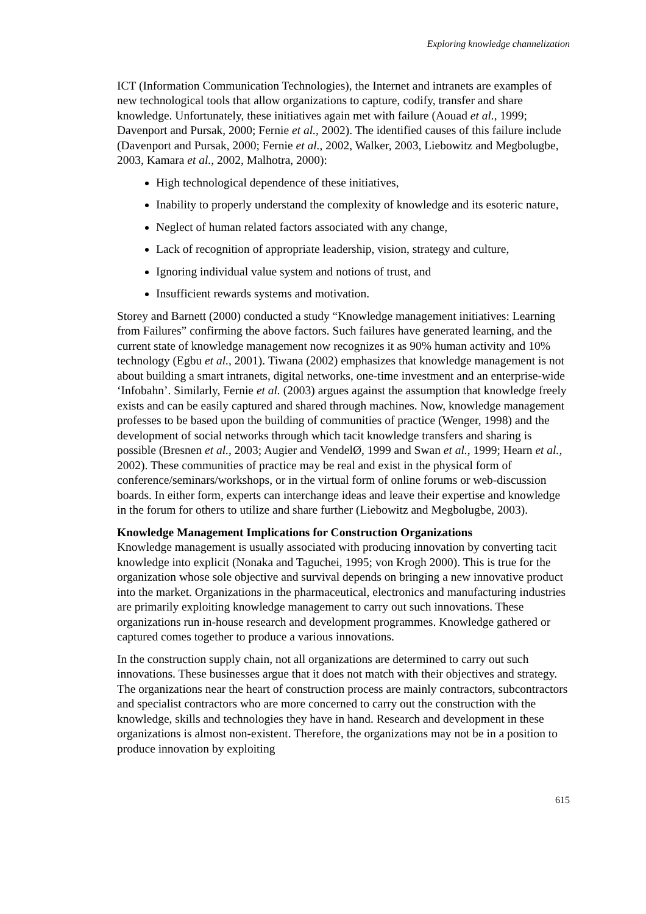Exploring knowledge channelization
ICT (Information Communication Technologies), the Internet and intranets are examples of new technological tools that allow organizations to capture, codify, transfer and share knowledge. Unfortunately, these initiatives again met with failure (Aouad et al., 1999; Davenport and Pursak, 2000; Fernie et al., 2002). The identified causes of this failure include (Davenport and Pursak, 2000; Fernie et al., 2002, Walker, 2003, Liebowitz and Megbolugbe, 2003, Kamara et al., 2002, Malhotra, 2000):
High technological dependence of these initiatives,
Inability to properly understand the complexity of knowledge and its esoteric nature,
Neglect of human related factors associated with any change,
Lack of recognition of appropriate leadership, vision, strategy and culture,
Ignoring individual value system and notions of trust, and
Insufficient rewards systems and motivation.
Storey and Barnett (2000) conducted a study “Knowledge management initiatives: Learning from Failures” confirming the above factors. Such failures have generated learning, and the current state of knowledge management now recognizes it as 90% human activity and 10% technology (Egbu et al., 2001). Tiwana (2002) emphasizes that knowledge management is not about building a smart intranets, digital networks, one-time investment and an enterprise-wide ‘Infobahn’. Similarly, Fernie et al. (2003) argues against the assumption that knowledge freely exists and can be easily captured and shared through machines. Now, knowledge management professes to be based upon the building of communities of practice (Wenger, 1998) and the development of social networks through which tacit knowledge transfers and sharing is possible (Bresnen et al., 2003; Augier and VendelØ, 1999 and Swan et al., 1999; Hearn et al., 2002). These communities of practice may be real and exist in the physical form of conference/seminars/workshops, or in the virtual form of online forums or web-discussion boards. In either form, experts can interchange ideas and leave their expertise and knowledge in the forum for others to utilize and share further (Liebowitz and Megbolugbe, 2003).
Knowledge Management Implications for Construction Organizations
Knowledge management is usually associated with producing innovation by converting tacit knowledge into explicit (Nonaka and Taguchei, 1995; von Krogh 2000). This is true for the organization whose sole objective and survival depends on bringing a new innovative product into the market. Organizations in the pharmaceutical, electronics and manufacturing industries are primarily exploiting knowledge management to carry out such innovations. These organizations run in-house research and development programmes. Knowledge gathered or captured comes together to produce a various innovations.
In the construction supply chain, not all organizations are determined to carry out such innovations. These businesses argue that it does not match with their objectives and strategy. The organizations near the heart of construction process are mainly contractors, subcontractors and specialist contractors who are more concerned to carry out the construction with the knowledge, skills and technologies they have in hand. Research and development in these organizations is almost non-existent. Therefore, the organizations may not be in a position to produce innovation by exploiting
615